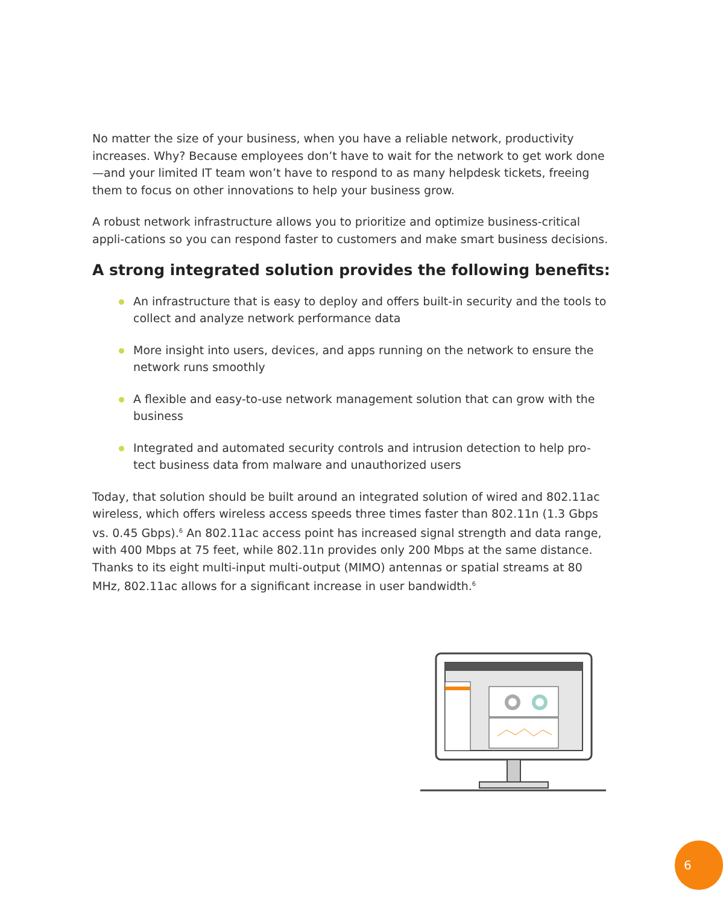No matter the size of your business, when you have a reliable network, productivity increases. Why? Because employees don’t have to wait for the network to get work done—and your limited IT team won’t have to respond to as many helpdesk tickets, freeing them to focus on other innovations to help your business grow.
A robust network infrastructure allows you to prioritize and optimize business-critical appli-cations so you can respond faster to customers and make smart business decisions.
A strong integrated solution provides the following benefits:
An infrastructure that is easy to deploy and offers built-in security and the tools to collect and analyze network performance data
More insight into users, devices, and apps running on the network to ensure the network runs smoothly
A flexible and easy-to-use network management solution that can grow with the business
Integrated and automated security controls and intrusion detection to help pro-tect business data from malware and unauthorized users
Today, that solution should be built around an integrated solution of wired and 802.11ac wireless, which offers wireless access speeds three times faster than 802.11n (1.3 Gbps vs. 0.45 Gbps).<sup>6</sup> An 802.11ac access point has increased signal strength and data range, with 400 Mbps at 75 feet, while 802.11n provides only 200 Mbps at the same distance. Thanks to its eight multi-input multi-output (MIMO) antennas or spatial streams at 80 MHz, 802.11ac allows for a significant increase in user bandwidth.<sup>6</sup>
6